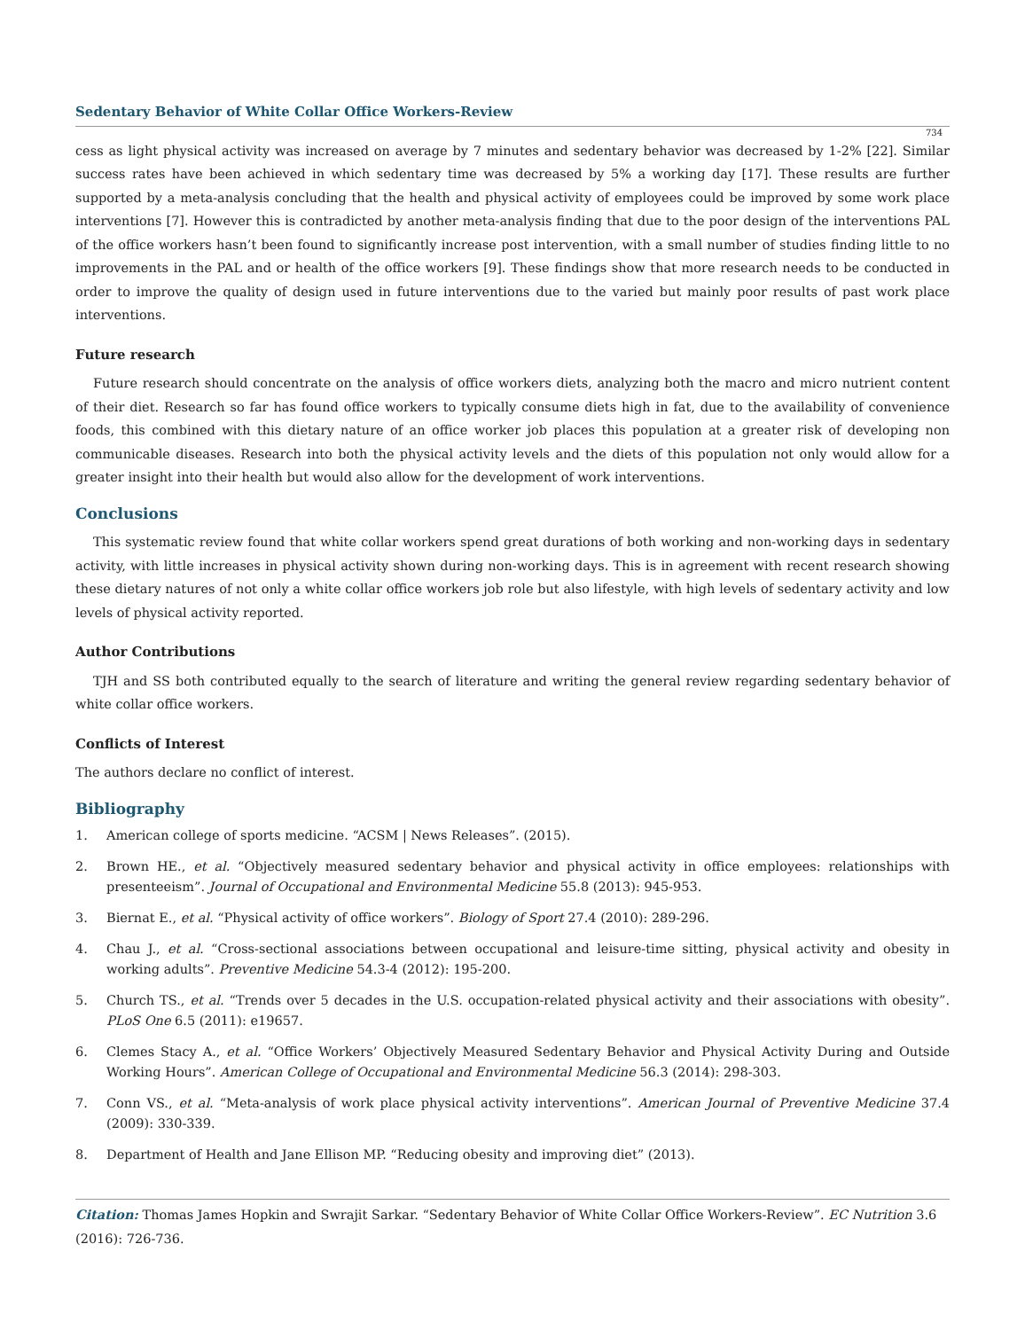Sedentary Behavior of White Collar Office Workers-Review
734
cess as light physical activity was increased on average by 7 minutes and sedentary behavior was decreased by 1-2% [22]. Similar success rates have been achieved in which sedentary time was decreased by 5% a working day [17]. These results are further supported by a meta-analysis concluding that the health and physical activity of employees could be improved by some work place interventions [7]. However this is contradicted by another meta-analysis finding that due to the poor design of the interventions PAL of the office workers hasn’t been found to significantly increase post intervention, with a small number of studies finding little to no improvements in the PAL and or health of the office workers [9]. These findings show that more research needs to be conducted in order to improve the quality of design used in future interventions due to the varied but mainly poor results of past work place interventions.
Future research
Future research should concentrate on the analysis of office workers diets, analyzing both the macro and micro nutrient content of their diet. Research so far has found office workers to typically consume diets high in fat, due to the availability of convenience foods, this combined with this dietary nature of an office worker job places this population at a greater risk of developing non communicable diseases. Research into both the physical activity levels and the diets of this population not only would allow for a greater insight into their health but would also allow for the development of work interventions.
Conclusions
This systematic review found that white collar workers spend great durations of both working and non-working days in sedentary activity, with little increases in physical activity shown during non-working days. This is in agreement with recent research showing these dietary natures of not only a white collar office workers job role but also lifestyle, with high levels of sedentary activity and low levels of physical activity reported.
Author Contributions
TJH and SS both contributed equally to the search of literature and writing the general review regarding sedentary behavior of white collar office workers.
Conflicts of Interest
The authors declare no conflict of interest.
Bibliography
1. American college of sports medicine. “ACSM | News Releases”. (2015).
2. Brown HE., et al. “Objectively measured sedentary behavior and physical activity in office employees: relationships with presenteeism”. Journal of Occupational and Environmental Medicine 55.8 (2013): 945-953.
3. Biernat E., et al. “Physical activity of office workers”. Biology of Sport 27.4 (2010): 289-296.
4. Chau J., et al. “Cross-sectional associations between occupational and leisure-time sitting, physical activity and obesity in working adults”. Preventive Medicine 54.3-4 (2012): 195-200.
5. Church TS., et al. “Trends over 5 decades in the U.S. occupation-related physical activity and their associations with obesity”. PLoS One 6.5 (2011): e19657.
6. Clemes Stacy A., et al. “Office Workers’ Objectively Measured Sedentary Behavior and Physical Activity During and Outside Working Hours”. American College of Occupational and Environmental Medicine 56.3 (2014): 298-303.
7. Conn VS., et al. “Meta-analysis of work place physical activity interventions”. American Journal of Preventive Medicine 37.4 (2009): 330-339.
8. Department of Health and Jane Ellison MP. “Reducing obesity and improving diet” (2013).
Citation: Thomas James Hopkin and Swrajit Sarkar. “Sedentary Behavior of White Collar Office Workers-Review”. EC Nutrition 3.6 (2016): 726-736.